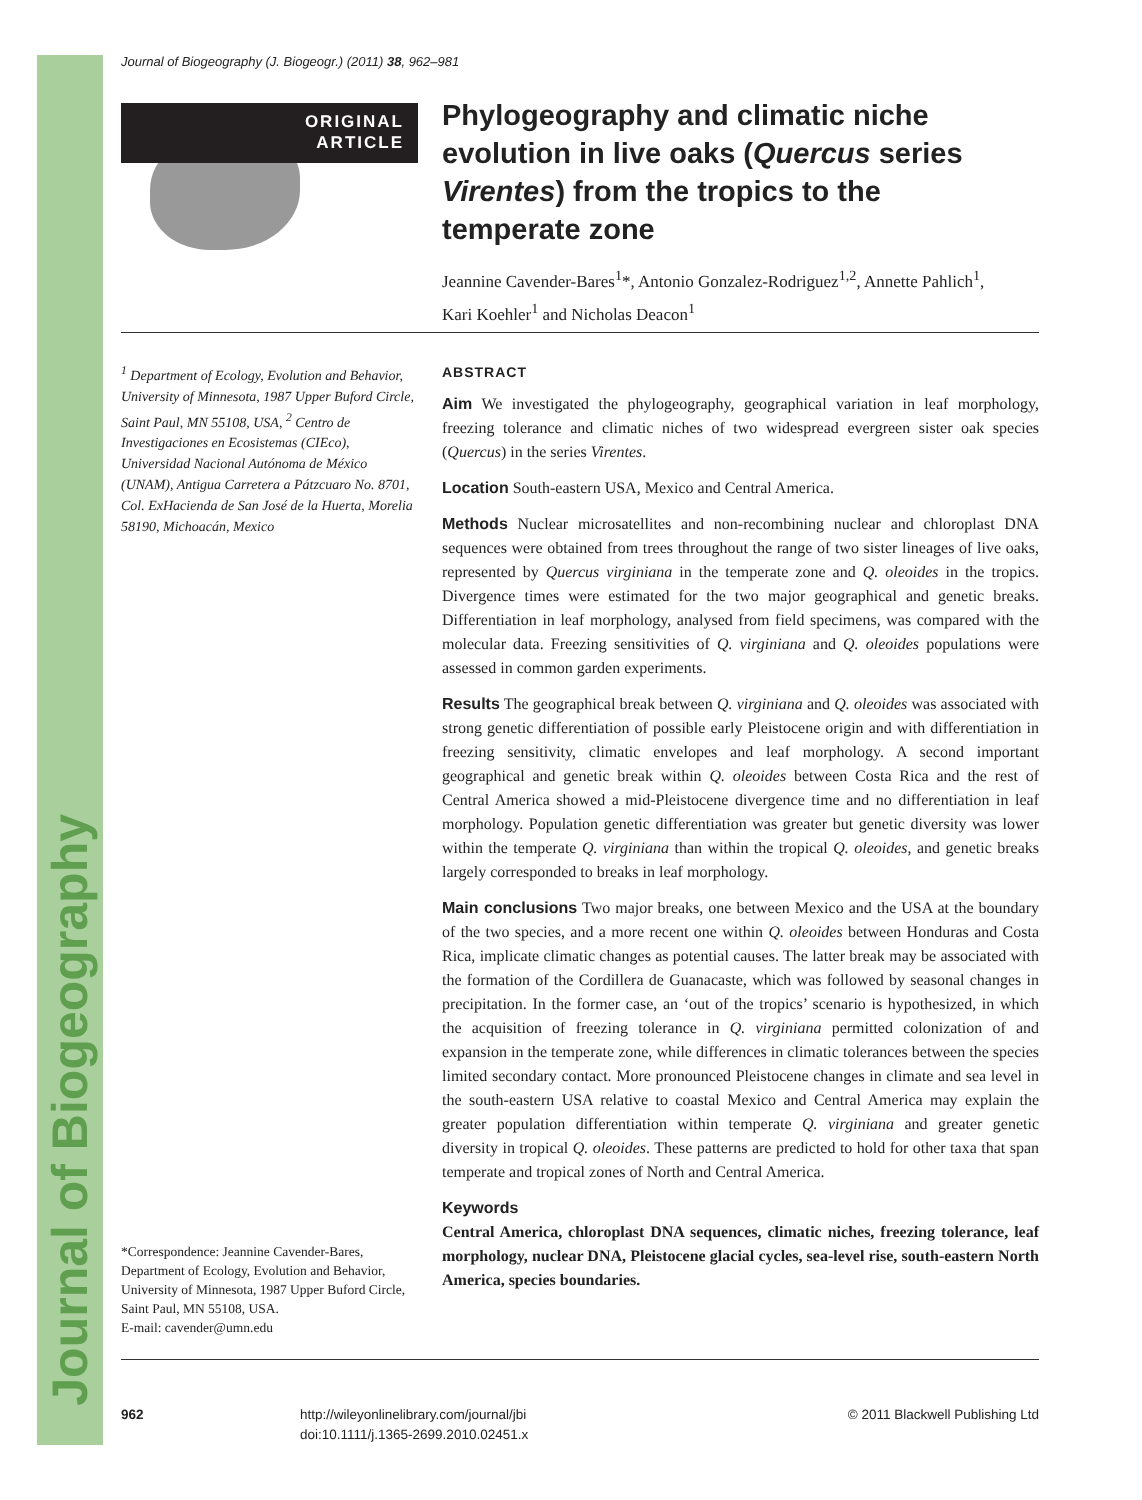Journal of Biogeography
Journal of Biogeography (J. Biogeogr.) (2011) 38, 962–981
ORIGINAL
ARTICLE
Phylogeography and climatic niche evolution in live oaks (Quercus series Virentes) from the tropics to the temperate zone
Jeannine Cavender-Bares<sup>1</sup>*, Antonio Gonzalez-Rodriguez<sup>1,2</sup>, Annette Pahlich<sup>1</sup>, Kari Koehler<sup>1</sup> and Nicholas Deacon<sup>1</sup>
<sup>1</sup> Department of Ecology, Evolution and Behavior, University of Minnesota, 1987 Upper Buford Circle, Saint Paul, MN 55108, USA, <sup>2</sup> Centro de Investigaciones en Ecosistemas (CIEco), Universidad Nacional Autónoma de México (UNAM), Antigua Carretera a Pátzcuaro No. 8701, Col. ExHacienda de San José de la Huerta, Morelia 58190, Michoacán, Mexico
*Correspondence: Jeannine Cavender-Bares, Department of Ecology, Evolution and Behavior, University of Minnesota, 1987 Upper Buford Circle, Saint Paul, MN 55108, USA.
E-mail: cavender@umn.edu
ABSTRACT
Aim We investigated the phylogeography, geographical variation in leaf morphology, freezing tolerance and climatic niches of two widespread evergreen sister oak species (Quercus) in the series Virentes.
Location South-eastern USA, Mexico and Central America.
Methods Nuclear microsatellites and non-recombining nuclear and chloroplast DNA sequences were obtained from trees throughout the range of two sister lineages of live oaks, represented by Quercus virginiana in the temperate zone and Q. oleoides in the tropics. Divergence times were estimated for the two major geographical and genetic breaks. Differentiation in leaf morphology, analysed from field specimens, was compared with the molecular data. Freezing sensitivities of Q. virginiana and Q. oleoides populations were assessed in common garden experiments.
Results The geographical break between Q. virginiana and Q. oleoides was associated with strong genetic differentiation of possible early Pleistocene origin and with differentiation in freezing sensitivity, climatic envelopes and leaf morphology. A second important geographical and genetic break within Q. oleoides between Costa Rica and the rest of Central America showed a mid-Pleistocene divergence time and no differentiation in leaf morphology. Population genetic differentiation was greater but genetic diversity was lower within the temperate Q. virginiana than within the tropical Q. oleoides, and genetic breaks largely corresponded to breaks in leaf morphology.
Main conclusions Two major breaks, one between Mexico and the USA at the boundary of the two species, and a more recent one within Q. oleoides between Honduras and Costa Rica, implicate climatic changes as potential causes. The latter break may be associated with the formation of the Cordillera de Guanacaste, which was followed by seasonal changes in precipitation. In the former case, an ‘out of the tropics’ scenario is hypothesized, in which the acquisition of freezing tolerance in Q. virginiana permitted colonization of and expansion in the temperate zone, while differences in climatic tolerances between the species limited secondary contact. More pronounced Pleistocene changes in climate and sea level in the south-eastern USA relative to coastal Mexico and Central America may explain the greater population differentiation within temperate Q. virginiana and greater genetic diversity in tropical Q. oleoides. These patterns are predicted to hold for other taxa that span temperate and tropical zones of North and Central America.
Keywords
Central America, chloroplast DNA sequences, climatic niches, freezing tolerance, leaf morphology, nuclear DNA, Pleistocene glacial cycles, sea-level rise, south-eastern North America, species boundaries.
962
http://wileyonlinelibrary.com/journal/jbi
doi:10.1111/j.1365-2699.2010.02451.x
© 2011 Blackwell Publishing Ltd